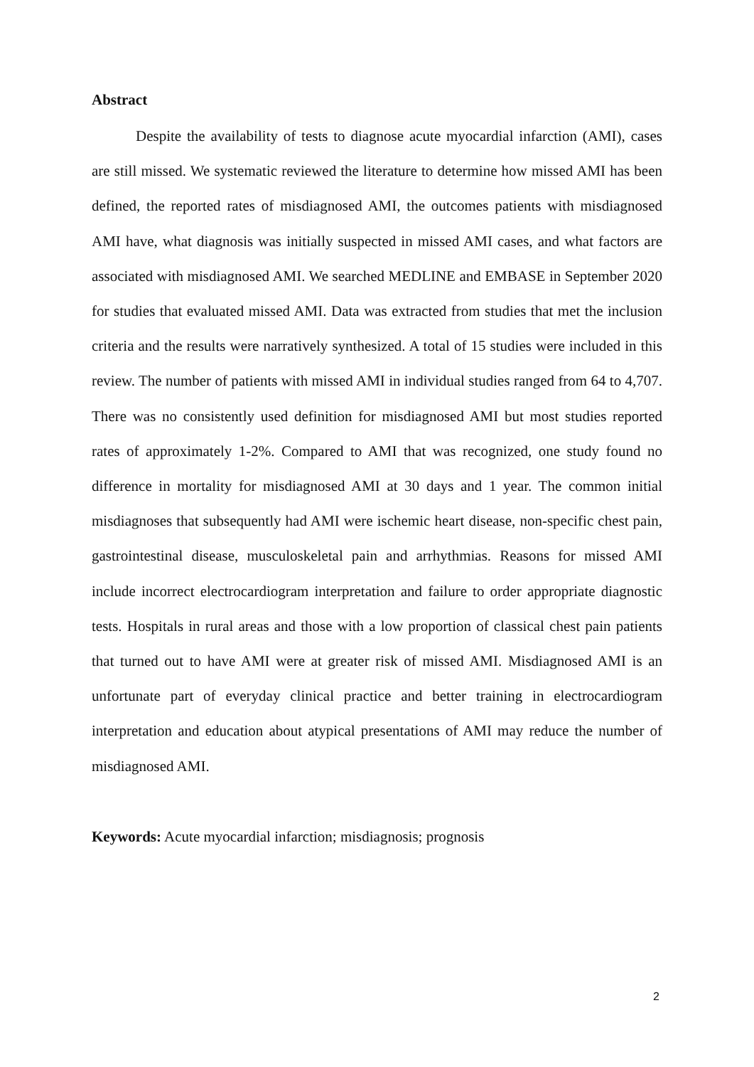Abstract
Despite the availability of tests to diagnose acute myocardial infarction (AMI), cases are still missed. We systematic reviewed the literature to determine how missed AMI has been defined, the reported rates of misdiagnosed AMI, the outcomes patients with misdiagnosed AMI have, what diagnosis was initially suspected in missed AMI cases, and what factors are associated with misdiagnosed AMI. We searched MEDLINE and EMBASE in September 2020 for studies that evaluated missed AMI. Data was extracted from studies that met the inclusion criteria and the results were narratively synthesized. A total of 15 studies were included in this review. The number of patients with missed AMI in individual studies ranged from 64 to 4,707. There was no consistently used definition for misdiagnosed AMI but most studies reported rates of approximately 1-2%. Compared to AMI that was recognized, one study found no difference in mortality for misdiagnosed AMI at 30 days and 1 year. The common initial misdiagnoses that subsequently had AMI were ischemic heart disease, non-specific chest pain, gastrointestinal disease, musculoskeletal pain and arrhythmias. Reasons for missed AMI include incorrect electrocardiogram interpretation and failure to order appropriate diagnostic tests. Hospitals in rural areas and those with a low proportion of classical chest pain patients that turned out to have AMI were at greater risk of missed AMI. Misdiagnosed AMI is an unfortunate part of everyday clinical practice and better training in electrocardiogram interpretation and education about atypical presentations of AMI may reduce the number of misdiagnosed AMI.
Keywords: Acute myocardial infarction; misdiagnosis; prognosis
2